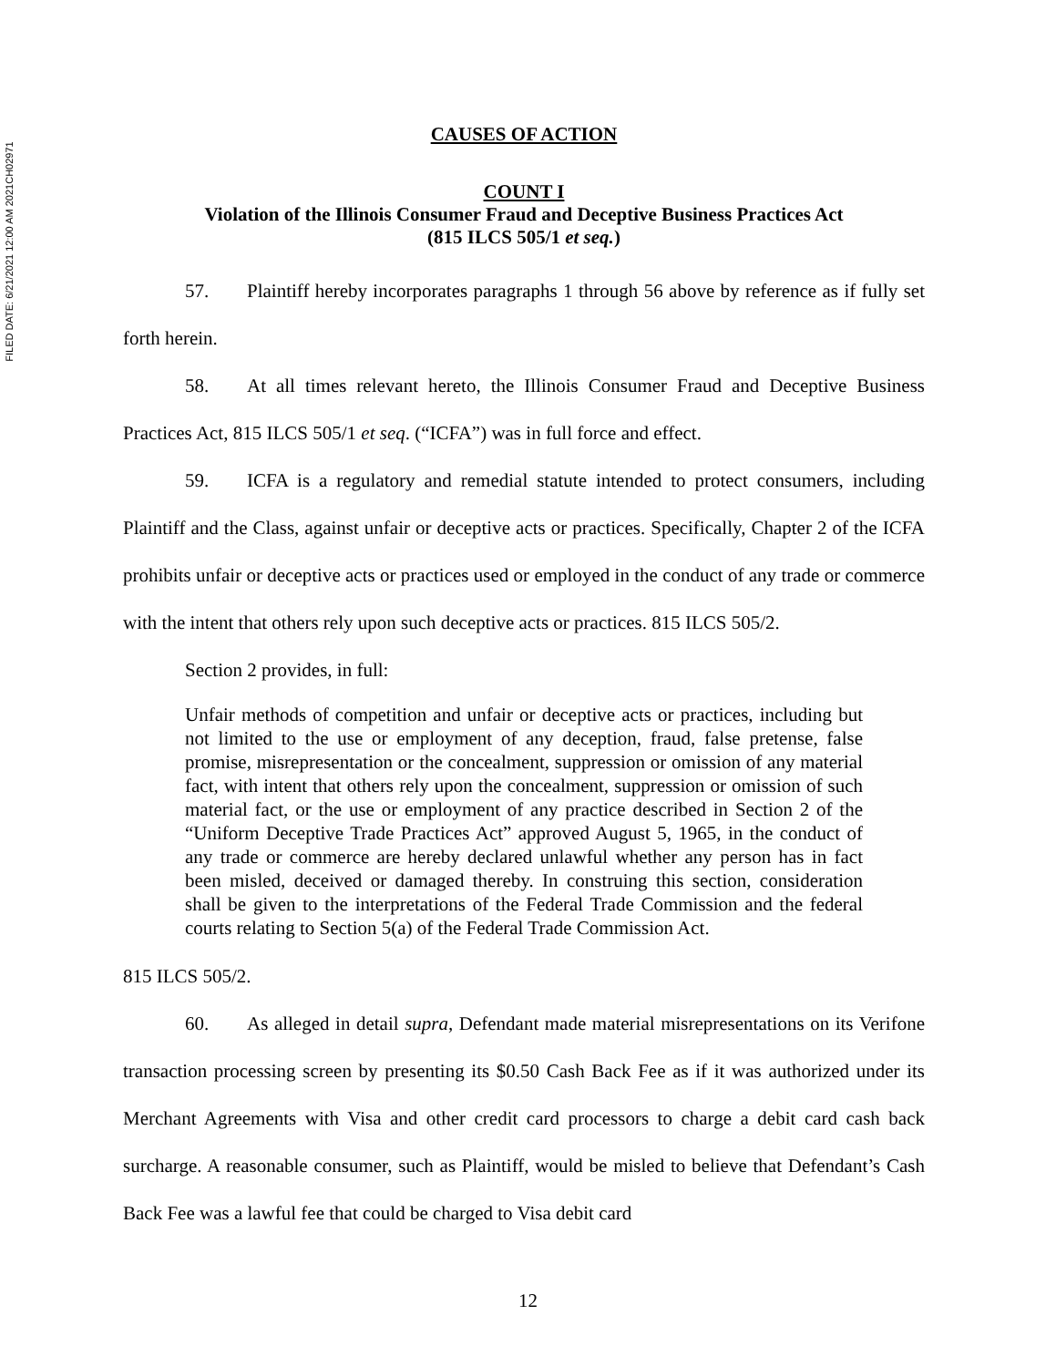FILED DATE: 6/21/2021 12:00 AM 2021CH02971
CAUSES OF ACTION
COUNT I
Violation of the Illinois Consumer Fraud and Deceptive Business Practices Act
(815 ILCS 505/1 et seq.)
57. Plaintiff hereby incorporates paragraphs 1 through 56 above by reference as if fully set forth herein.
58. At all times relevant hereto, the Illinois Consumer Fraud and Deceptive Business Practices Act, 815 ILCS 505/1 et seq. (“ICFA”) was in full force and effect.
59. ICFA is a regulatory and remedial statute intended to protect consumers, including Plaintiff and the Class, against unfair or deceptive acts or practices. Specifically, Chapter 2 of the ICFA prohibits unfair or deceptive acts or practices used or employed in the conduct of any trade or commerce with the intent that others rely upon such deceptive acts or practices. 815 ILCS 505/2.
Section 2 provides, in full:
Unfair methods of competition and unfair or deceptive acts or practices, including but not limited to the use or employment of any deception, fraud, false pretense, false promise, misrepresentation or the concealment, suppression or omission of any material fact, with intent that others rely upon the concealment, suppression or omission of such material fact, or the use or employment of any practice described in Section 2 of the “Uniform Deceptive Trade Practices Act” approved August 5, 1965, in the conduct of any trade or commerce are hereby declared unlawful whether any person has in fact been misled, deceived or damaged thereby. In construing this section, consideration shall be given to the interpretations of the Federal Trade Commission and the federal courts relating to Section 5(a) of the Federal Trade Commission Act.
815 ILCS 505/2.
60. As alleged in detail supra, Defendant made material misrepresentations on its Verifone transaction processing screen by presenting its $0.50 Cash Back Fee as if it was authorized under its Merchant Agreements with Visa and other credit card processors to charge a debit card cash back surcharge. A reasonable consumer, such as Plaintiff, would be misled to believe that Defendant’s Cash Back Fee was a lawful fee that could be charged to Visa debit card
12